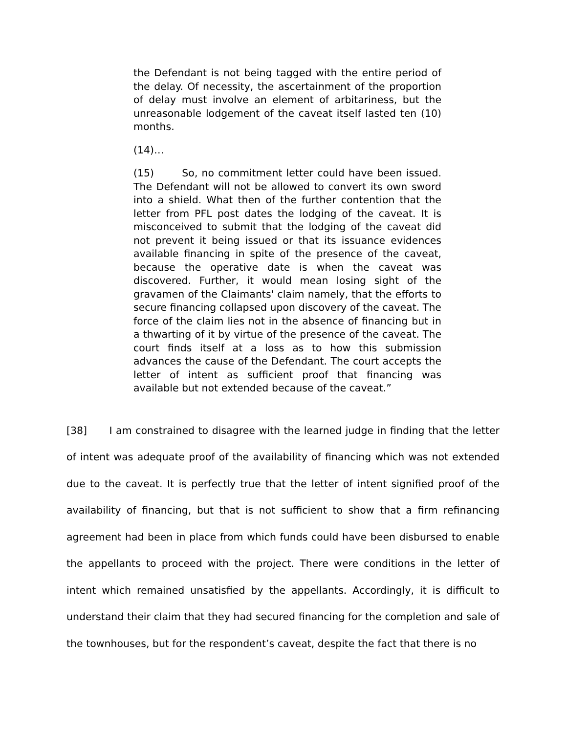the Defendant is not being tagged with the entire period of the delay. Of necessity, the ascertainment of the proportion of delay must involve an element of arbitariness, but the unreasonable lodgement of the caveat itself lasted ten (10) months.
(14)…
(15) So, no commitment letter could have been issued. The Defendant will not be allowed to convert its own sword into a shield. What then of the further contention that the letter from PFL post dates the lodging of the caveat. It is misconceived to submit that the lodging of the caveat did not prevent it being issued or that its issuance evidences available financing in spite of the presence of the caveat, because the operative date is when the caveat was discovered. Further, it would mean losing sight of the gravamen of the Claimants' claim namely, that the efforts to secure financing collapsed upon discovery of the caveat. The force of the claim lies not in the absence of financing but in a thwarting of it by virtue of the presence of the caveat. The court finds itself at a loss as to how this submission advances the cause of the Defendant. The court accepts the letter of intent as sufficient proof that financing was available but not extended because of the caveat.”
[38] I am constrained to disagree with the learned judge in finding that the letter of intent was adequate proof of the availability of financing which was not extended due to the caveat. It is perfectly true that the letter of intent signified proof of the availability of financing, but that is not sufficient to show that a firm refinancing agreement had been in place from which funds could have been disbursed to enable the appellants to proceed with the project. There were conditions in the letter of intent which remained unsatisfied by the appellants. Accordingly, it is difficult to understand their claim that they had secured financing for the completion and sale of the townhouses, but for the respondent’s caveat, despite the fact that there is no